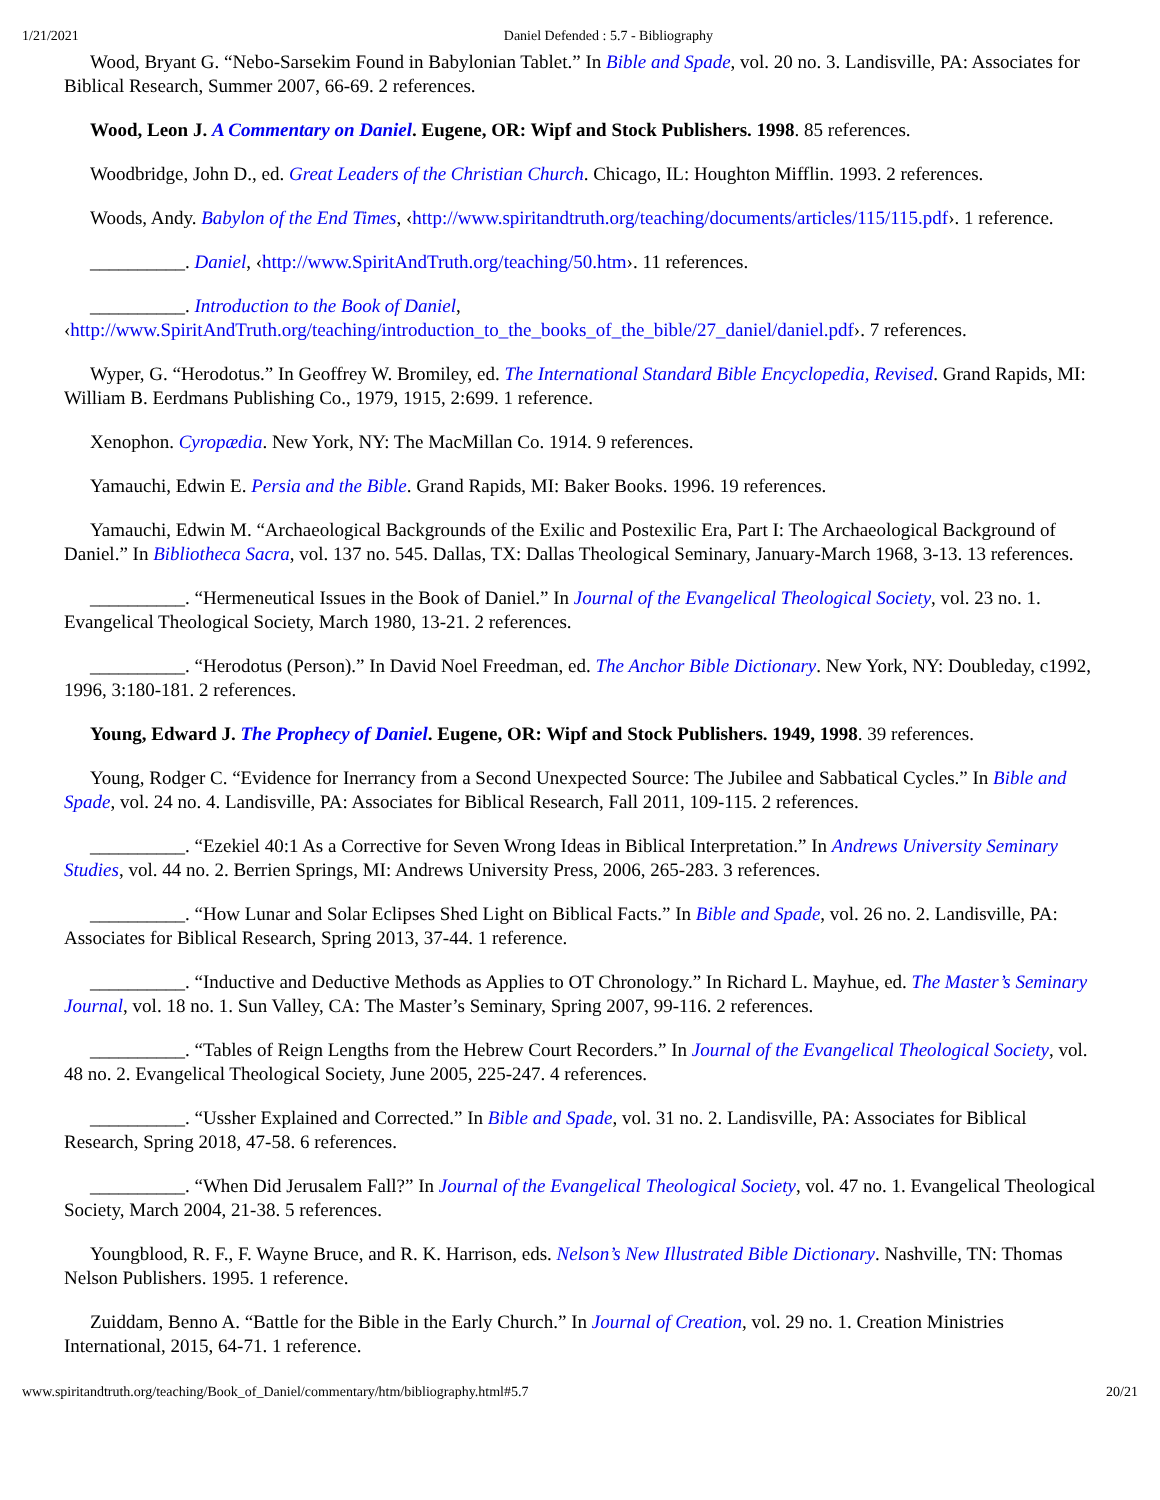1/21/2021 Daniel Defended : 5.7 - Bibliography
Wood, Bryant G. “Nebo-Sarsekim Found in Babylonian Tablet.” In Bible and Spade, vol. 20 no. 3. Landisville, PA: Associates for Biblical Research, Summer 2007, 66-69. 2 references.
Wood, Leon J. A Commentary on Daniel. Eugene, OR: Wipf and Stock Publishers. 1998. 85 references.
Woodbridge, John D., ed. Great Leaders of the Christian Church. Chicago, IL: Houghton Mifflin. 1993. 2 references.
Woods, Andy. Babylon of the End Times, ‹http://www.spiritandtruth.org/teaching/documents/articles/115/115.pdf›. 1 reference.
__________. Daniel, ‹http://www.SpiritAndTruth.org/teaching/50.htm›. 11 references.
__________. Introduction to the Book of Daniel, ‹http://www.SpiritAndTruth.org/teaching/introduction_to_the_books_of_the_bible/27_daniel/daniel.pdf›. 7 references.
Wyper, G. “Herodotus.” In Geoffrey W. Bromiley, ed. The International Standard Bible Encyclopedia, Revised. Grand Rapids, MI: William B. Eerdmans Publishing Co., 1979, 1915, 2:699. 1 reference.
Xenophon. Cyropædia. New York, NY: The MacMillan Co. 1914. 9 references.
Yamauchi, Edwin E. Persia and the Bible. Grand Rapids, MI: Baker Books. 1996. 19 references.
Yamauchi, Edwin M. “Archaeological Backgrounds of the Exilic and Postexilic Era, Part I: The Archaeological Background of Daniel.” In Bibliotheca Sacra, vol. 137 no. 545. Dallas, TX: Dallas Theological Seminary, January-March 1968, 3-13. 13 references.
__________. “Hermeneutical Issues in the Book of Daniel.” In Journal of the Evangelical Theological Society, vol. 23 no. 1. Evangelical Theological Society, March 1980, 13-21. 2 references.
__________. “Herodotus (Person).” In David Noel Freedman, ed. The Anchor Bible Dictionary. New York, NY: Doubleday, c1992, 1996, 3:180-181. 2 references.
Young, Edward J. The Prophecy of Daniel. Eugene, OR: Wipf and Stock Publishers. 1949, 1998. 39 references.
Young, Rodger C. “Evidence for Inerrancy from a Second Unexpected Source: The Jubilee and Sabbatical Cycles.” In Bible and Spade, vol. 24 no. 4. Landisville, PA: Associates for Biblical Research, Fall 2011, 109-115. 2 references.
__________. “Ezekiel 40:1 As a Corrective for Seven Wrong Ideas in Biblical Interpretation.” In Andrews University Seminary Studies, vol. 44 no. 2. Berrien Springs, MI: Andrews University Press, 2006, 265-283. 3 references.
__________. “How Lunar and Solar Eclipses Shed Light on Biblical Facts.” In Bible and Spade, vol. 26 no. 2. Landisville, PA: Associates for Biblical Research, Spring 2013, 37-44. 1 reference.
__________. “Inductive and Deductive Methods as Applies to OT Chronology.” In Richard L. Mayhue, ed. The Master’s Seminary Journal, vol. 18 no. 1. Sun Valley, CA: The Master’s Seminary, Spring 2007, 99-116. 2 references.
__________. “Tables of Reign Lengths from the Hebrew Court Recorders.” In Journal of the Evangelical Theological Society, vol. 48 no. 2. Evangelical Theological Society, June 2005, 225-247. 4 references.
__________. “Ussher Explained and Corrected.” In Bible and Spade, vol. 31 no. 2. Landisville, PA: Associates for Biblical Research, Spring 2018, 47-58. 6 references.
__________. “When Did Jerusalem Fall?” In Journal of the Evangelical Theological Society, vol. 47 no. 1. Evangelical Theological Society, March 2004, 21-38. 5 references.
Youngblood, R. F., F. Wayne Bruce, and R. K. Harrison, eds. Nelson’s New Illustrated Bible Dictionary. Nashville, TN: Thomas Nelson Publishers. 1995. 1 reference.
Zuiddam, Benno A. “Battle for the Bible in the Early Church.” In Journal of Creation, vol. 29 no. 1. Creation Ministries International, 2015, 64-71. 1 reference.
www.spiritandtruth.org/teaching/Book_of_Daniel/commentary/htm/bibliography.html#5.7 20/21